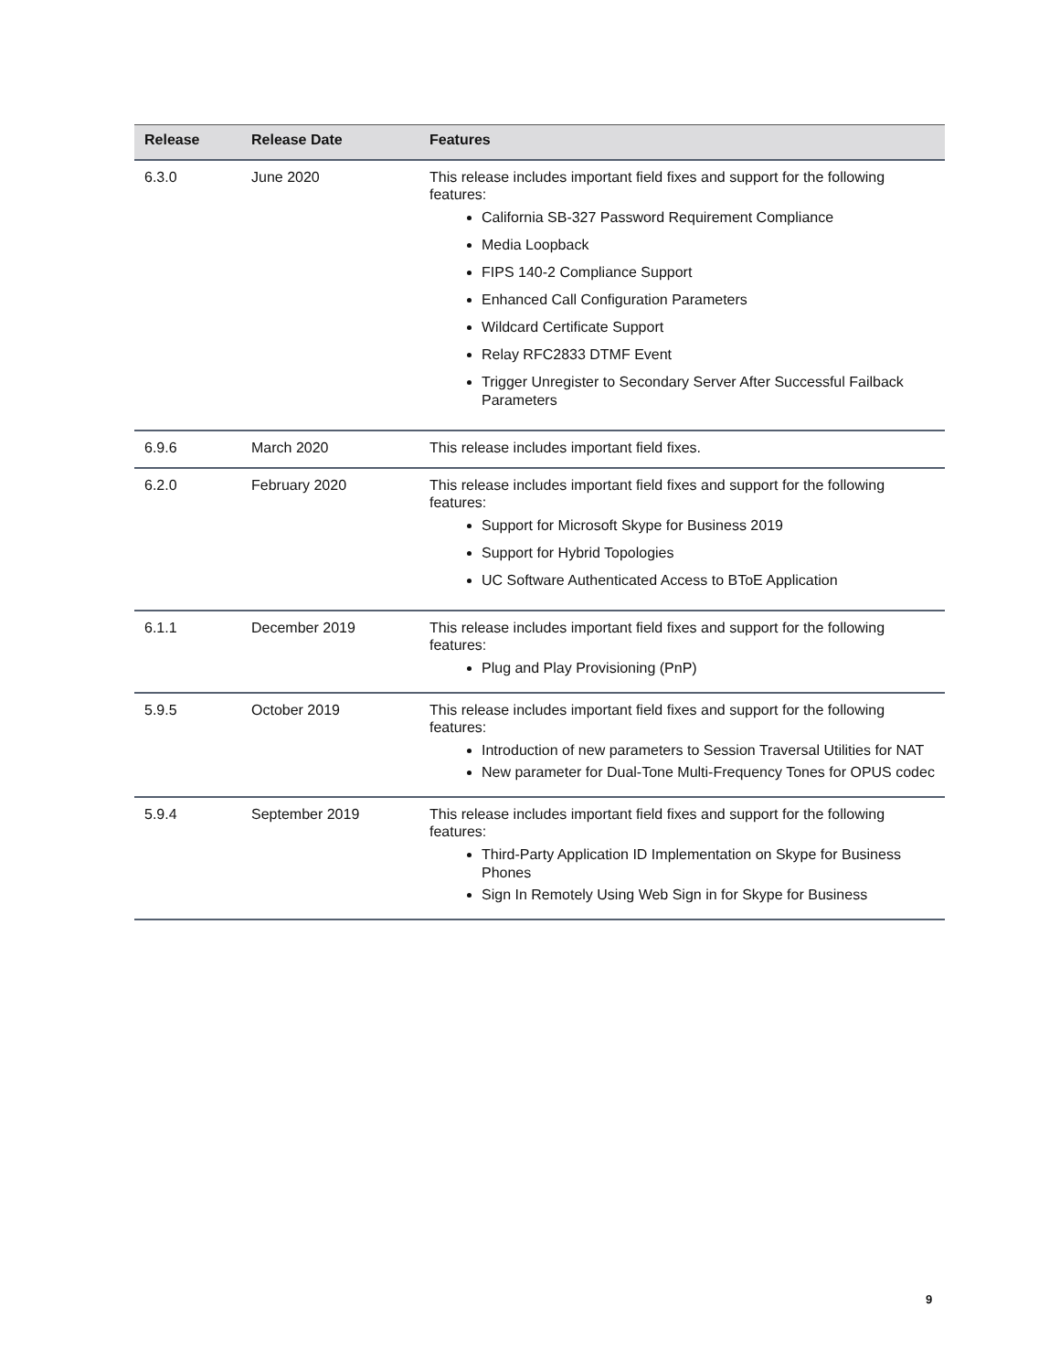| Release | Release Date | Features |
| --- | --- | --- |
| 6.3.0 | June 2020 | This release includes important field fixes and support for the following features: California SB-327 Password Requirement Compliance Media Loopback FIPS 140-2 Compliance Support Enhanced Call Configuration Parameters Wildcard Certificate Support Relay RFC2833 DTMF Event Trigger Unregister to Secondary Server After Successful Failback Parameters |
| 6.9.6 | March 2020 | This release includes important field fixes. |
| 6.2.0 | February 2020 | This release includes important field fixes and support for the following features: Support for Microsoft Skype for Business 2019 Support for Hybrid Topologies UC Software Authenticated Access to BToE Application |
| 6.1.1 | December 2019 | This release includes important field fixes and support for the following features: Plug and Play Provisioning (PnP) |
| 5.9.5 | October 2019 | This release includes important field fixes and support for the following features: Introduction of new parameters to Session Traversal Utilities for NAT New parameter for Dual-Tone Multi-Frequency Tones for OPUS codec |
| 5.9.4 | September 2019 | This release includes important field fixes and support for the following features: Third-Party Application ID Implementation on Skype for Business Phones Sign In Remotely Using Web Sign in for Skype for Business |
9